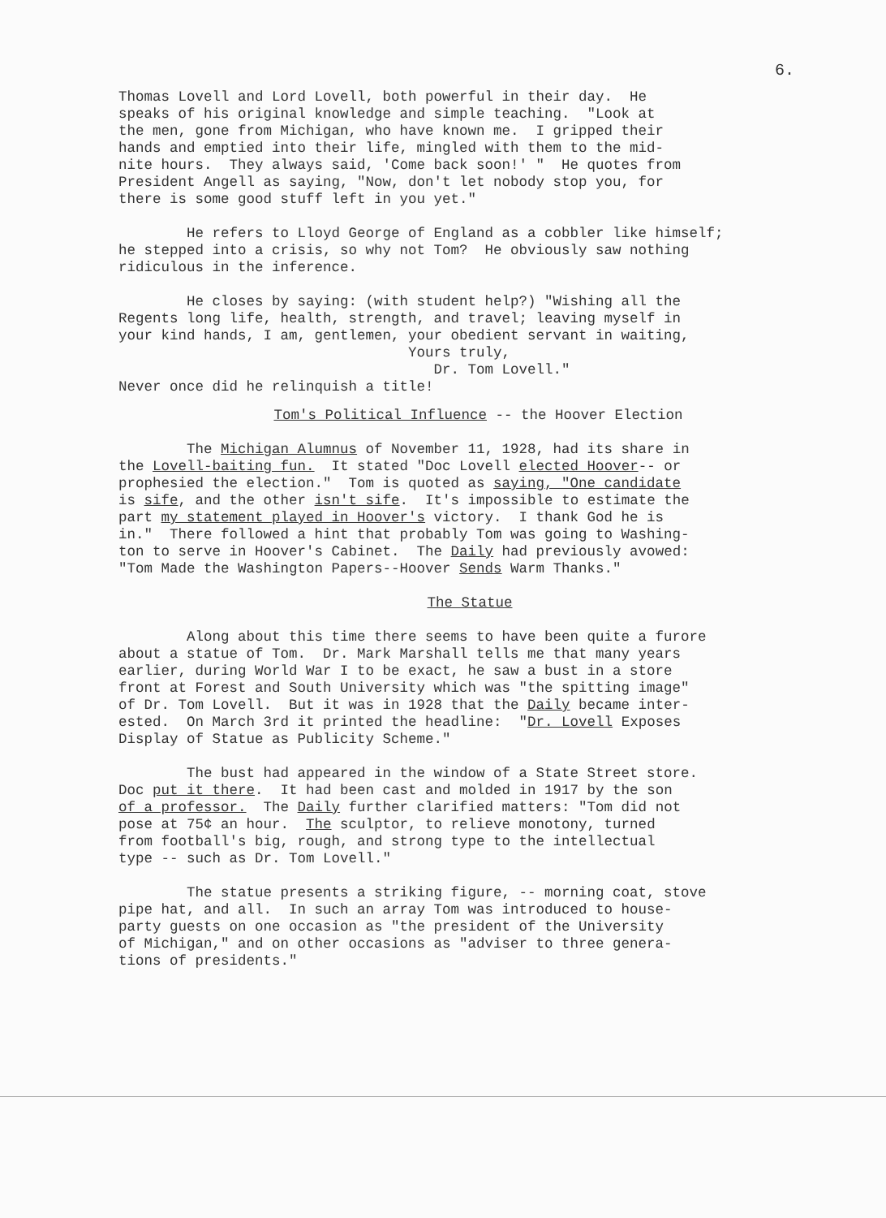6.
Thomas Lovell and Lord Lovell, both powerful in their day. He speaks of his original knowledge and simple teaching. "Look at the men, gone from Michigan, who have known me. I gripped their hands and emptied into their life, mingled with them to the mid- nite hours. They always said, 'Come back soon!' " He quotes from President Angell as saying, "Now, don't let nobody stop you, for there is some good stuff left in you yet."
He refers to Lloyd George of England as a cobbler like himself; he stepped into a crisis, so why not Tom? He obviously saw nothing ridiculous in the inference.
He closes by saying: (with student help?) "Wishing all the Regents long life, health, strength, and travel; leaving myself in your kind hands, I am, gentlemen, your obedient servant in waiting, Yours truly, Dr. Tom Lovell." Never once did he relinquish a title!
Tom's Political Influence -- the Hoover Election
The Michigan Alumnus of November 11, 1928, had its share in the Lovell-baiting fun. It stated "Doc Lovell elected Hoover-- or prophesied the election." Tom is quoted as saying, "One candidate is sife, and the other isn't sife. It's impossible to estimate the part my statement played in Hoover's victory. I thank God he is in." There followed a hint that probably Tom was going to Washing- ton to serve in Hoover's Cabinet. The Daily had previously avowed: "Tom Made the Washington Papers--Hoover Sends Warm Thanks."
The Statue
Along about this time there seems to have been quite a furore about a statue of Tom. Dr. Mark Marshall tells me that many years earlier, during World War I to be exact, he saw a bust in a store front at Forest and South University which was "the spitting image" of Dr. Tom Lovell. But it was in 1928 that the Daily became inter- ested. On March 3rd it printed the headline: "Dr. Lovell Exposes Display of Statue as Publicity Scheme."
The bust had appeared in the window of a State Street store. Doc put it there. It had been cast and molded in 1917 by the son of a professor. The Daily further clarified matters: "Tom did not pose at 75¢ an hour. The sculptor, to relieve monotony, turned from football's big, rough, and strong type to the intellectual type -- such as Dr. Tom Lovell."
The statue presents a striking figure, -- morning coat, stove pipe hat, and all. In such an array Tom was introduced to house- party guests on one occasion as "the president of the University of Michigan," and on other occasions as "adviser to three genera- tions of presidents."